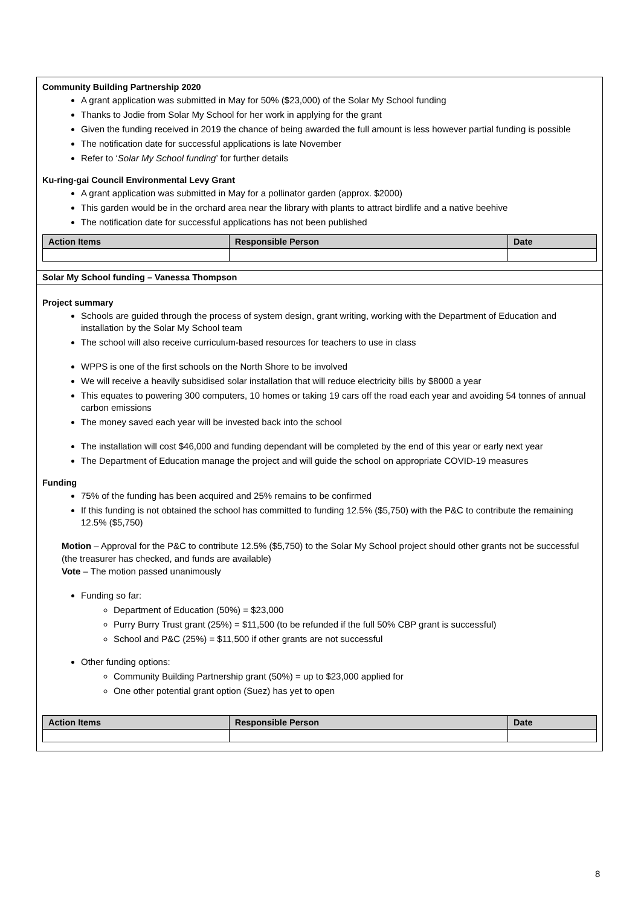Community Building Partnership 2020
A grant application was submitted in May for 50% ($23,000) of the Solar My School funding
Thanks to Jodie from Solar My School for her work in applying for the grant
Given the funding received in 2019 the chance of being awarded the full amount is less however partial funding is possible
The notification date for successful applications is late November
Refer to ‘Solar My School funding’ for further details
Ku-ring-gai Council Environmental Levy Grant
A grant application was submitted in May for a pollinator garden (approx. $2000)
This garden would be in the orchard area near the library with plants to attract birdlife and a native beehive
The notification date for successful applications has not been published
| Action Items | Responsible Person | Date |
| --- | --- | --- |
Solar My School funding – Vanessa Thompson
Project summary
Schools are guided through the process of system design, grant writing, working with the Department of Education and installation by the Solar My School team
The school will also receive curriculum-based resources for teachers to use in class
WPPS is one of the first schools on the North Shore to be involved
We will receive a heavily subsidised solar installation that will reduce electricity bills by $8000 a year
This equates to powering 300 computers, 10 homes or taking 19 cars off the road each year and avoiding 54 tonnes of annual carbon emissions
The money saved each year will be invested back into the school
The installation will cost $46,000 and funding dependant will be completed by the end of this year or early next year
The Department of Education manage the project and will guide the school on appropriate COVID-19 measures
Funding
75% of the funding has been acquired and 25% remains to be confirmed
If this funding is not obtained the school has committed to funding 12.5% ($5,750) with the P&C to contribute the remaining 12.5% ($5,750)
Motion – Approval for the P&C to contribute 12.5% ($5,750) to the Solar My School project should other grants not be successful (the treasurer has checked, and funds are available)
Vote – The motion passed unanimously
Funding so far:
Department of Education (50%) = $23,000
Purry Burry Trust grant (25%) = $11,500 (to be refunded if the full 50% CBP grant is successful)
School and P&C (25%) = $11,500 if other grants are not successful
Other funding options:
Community Building Partnership grant (50%) = up to $23,000 applied for
One other potential grant option (Suez) has yet to open
| Action Items | Responsible Person | Date |
| --- | --- | --- |
8